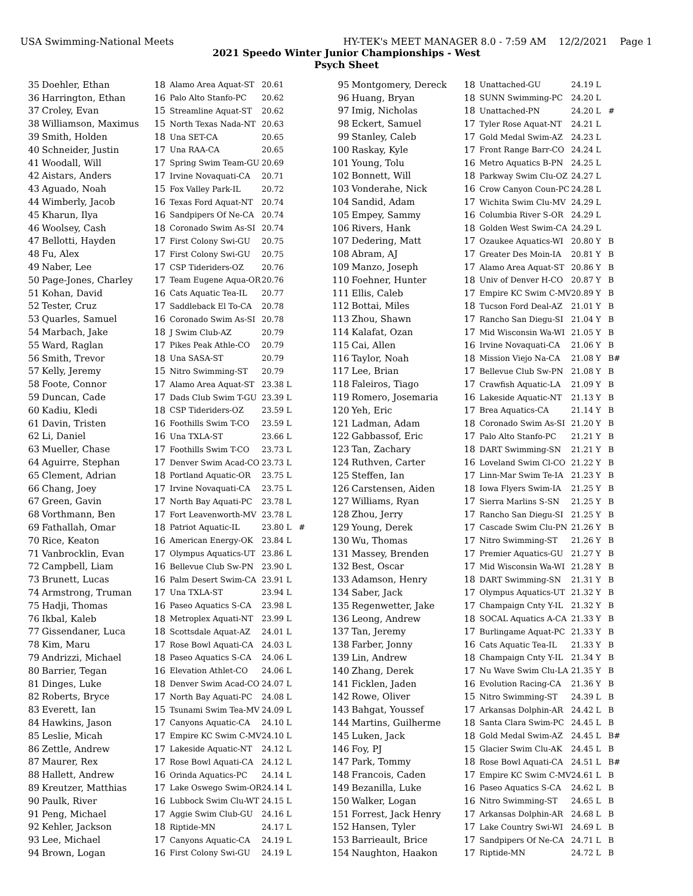USA Swimming-National Meets HY-TEK's MEET MANAGER 8.0 - 7:59 AM 12/2/2021 Page 1
2021 Speedo Winter Junior Championships - West
Psych Sheet
| 35 | Doehler, Ethan | 18 | Alamo Area Aquat-ST | 20.61 | |
| 36 | Harrington, Ethan | 16 | Palo Alto Stanfo-PC | 20.62 | |
| 37 | Croley, Evan | 15 | Streamline Aquat-ST | 20.62 | |
| 38 | Williamson, Maximus | 15 | North Texas Nada-NT | 20.63 | |
| 39 | Smith, Holden | 18 | Una SET-CA | 20.65 | |
| 40 | Schneider, Justin | 17 | Una RAA-CA | 20.65 | |
| 41 | Woodall, Will | 17 | Spring Swim Team-GU | 20.69 | |
| 42 | Aistars, Anders | 17 | Irvine Novaquati-CA | 20.71 | |
| 43 | Aguado, Noah | 15 | Fox Valley Park-IL | 20.72 | |
| 44 | Wimberly, Jacob | 16 | Texas Ford Aquat-NT | 20.74 | |
| 45 | Kharun, Ilya | 16 | Sandpipers Of Ne-CA | 20.74 | |
| 46 | Woolsey, Cash | 18 | Coronado Swim As-SI | 20.74 | |
| 47 | Bellotti, Hayden | 17 | First Colony Swi-GU | 20.75 | |
| 48 | Fu, Alex | 17 | First Colony Swi-GU | 20.75 | |
| 49 | Naber, Lee | 17 | CSP Tideriders-OZ | 20.76 | |
| 50 | Page-Jones, Charley | 17 | Team Eugene Aqua-OR | 20.76 | |
| 51 | Kohan, David | 16 | Cats Aquatic Tea-IL | 20.77 | |
| 52 | Tester, Cruz | 17 | Saddleback El To-CA | 20.78 | |
| 53 | Quarles, Samuel | 16 | Coronado Swim As-SI | 20.78 | |
| 54 | Marbach, Jake | 18 | J Swim Club-AZ | 20.79 | |
| 55 | Ward, Raglan | 17 | Pikes Peak Athle-CO | 20.79 | |
| 56 | Smith, Trevor | 18 | Una SASA-ST | 20.79 | |
| 57 | Kelly, Jeremy | 15 | Nitro Swimming-ST | 20.79 | |
| 58 | Foote, Connor | 17 | Alamo Area Aquat-ST | 23.38 L | |
| 59 | Duncan, Cade | 17 | Dads Club Swim T-GU | 23.39 L | |
| 60 | Kadiu, Kledi | 18 | CSP Tideriders-OZ | 23.59 L | |
| 61 | Davin, Tristen | 16 | Foothills Swim T-CO | 23.59 L | |
| 62 | Li, Daniel | 16 | Una TXLA-ST | 23.66 L | |
| 63 | Mueller, Chase | 17 | Foothills Swim T-CO | 23.73 L | |
| 64 | Aguirre, Stephan | 17 | Denver Swim Acad-CO | 23.73 L | |
| 65 | Clement, Adrian | 18 | Portland Aquatic-OR | 23.75 L | |
| 66 | Chang, Joey | 17 | Irvine Novaquati-CA | 23.75 L | |
| 67 | Green, Gavin | 17 | North Bay Aquati-PC | 23.78 L | |
| 68 | Vorthmann, Ben | 17 | Fort Leavenworth-MV | 23.78 L | |
| 69 | Fathallah, Omar | 18 | Patriot Aquatic-IL | 23.80 L | # |
| 70 | Rice, Keaton | 16 | American Energy-OK | 23.84 L | |
| 71 | Vanbrocklin, Evan | 17 | Olympus Aquatics-UT | 23.86 L | |
| 72 | Campbell, Liam | 16 | Bellevue Club Sw-PN | 23.90 L | |
| 73 | Brunett, Lucas | 16 | Palm Desert Swim-CA | 23.91 L | |
| 74 | Armstrong, Truman | 17 | Una TXLA-ST | 23.94 L | |
| 75 | Hadji, Thomas | 16 | Paseo Aquatics S-CA | 23.98 L | |
| 76 | Ikbal, Kaleb | 18 | Metroplex Aquati-NT | 23.99 L | |
| 77 | Gissendaner, Luca | 18 | Scottsdale Aquat-AZ | 24.01 L | |
| 78 | Kim, Maru | 17 | Rose Bowl Aquati-CA | 24.03 L | |
| 79 | Andrizzi, Michael | 18 | Paseo Aquatics S-CA | 24.06 L | |
| 80 | Barrier, Tegan | 16 | Elevation Athlet-CO | 24.06 L | |
| 81 | Dinges, Luke | 18 | Denver Swim Acad-CO | 24.07 L | |
| 82 | Roberts, Bryce | 17 | North Bay Aquati-PC | 24.08 L | |
| 83 | Everett, Ian | 15 | Tsunami Swim Tea-MV | 24.09 L | |
| 84 | Hawkins, Jason | 17 | Canyons Aquatic-CA | 24.10 L | |
| 85 | Leslie, Micah | 17 | Empire KC Swim C-MV | 24.10 L | |
| 86 | Zettle, Andrew | 17 | Lakeside Aquatic-NT | 24.12 L | |
| 87 | Maurer, Rex | 17 | Rose Bowl Aquati-CA | 24.12 L | |
| 88 | Hallett, Andrew | 16 | Orinda Aquatics-PC | 24.14 L | |
| 89 | Kreutzer, Matthias | 17 | Lake Oswego Swim-OR | 24.14 L | |
| 90 | Paulk, River | 16 | Lubbock Swim Clu-WT | 24.15 L | |
| 91 | Peng, Michael | 17 | Aggie Swim Club-GU | 24.16 L | |
| 92 | Kehler, Jackson | 18 | Riptide-MN | 24.17 L | |
| 93 | Lee, Michael | 17 | Canyons Aquatic-CA | 24.19 L | |
| 94 | Brown, Logan | 16 | First Colony Swi-GU | 24.19 L | |
| 95 | Montgomery, Dereck | 18 | Unattached-GU | 24.19 L | |
| 96 | Huang, Bryan | 18 | SUNN Swimming-PC | 24.20 L | |
| 97 | Imig, Nicholas | 18 | Unattached-PN | 24.20 L | # |
| 98 | Eckert, Samuel | 17 | Tyler Rose Aquat-NT | 24.21 L | |
| 99 | Stanley, Caleb | 17 | Gold Medal Swim-AZ | 24.23 L | |
| 100 | Raskay, Kyle | 17 | Front Range Barr-CO | 24.24 L | |
| 101 | Young, Tolu | 16 | Metro Aquatics B-PN | 24.25 L | |
| 102 | Bonnett, Will | 18 | Parkway Swim Clu-OZ | 24.27 L | |
| 103 | Vonderahe, Nick | 16 | Crow Canyon Coun-PC | 24.28 L | |
| 104 | Sandid, Adam | 17 | Wichita Swim Clu-MV | 24.29 L | |
| 105 | Empey, Sammy | 16 | Columbia River S-OR | 24.29 L | |
| 106 | Rivers, Hank | 18 | Golden West Swim-CA | 24.29 L | |
| 107 | Dedering, Matt | 17 | Ozaukee Aquatics-WI | 20.80 Y | B |
| 108 | Abram, AJ | 17 | Greater Des Moin-IA | 20.81 Y | B |
| 109 | Manzo, Joseph | 17 | Alamo Area Aquat-ST | 20.86 Y | B |
| 110 | Foehner, Hunter | 18 | Univ of Denver H-CO | 20.87 Y | B |
| 111 | Ellis, Caleb | 17 | Empire KC Swim C-MV | 20.89 Y | B |
| 112 | Bottai, Miles | 18 | Tucson Ford Deal-AZ | 21.01 Y | B |
| 113 | Zhou, Shawn | 17 | Rancho San Diegu-SI | 21.04 Y | B |
| 114 | Kalafat, Ozan | 17 | Mid Wisconsin Wa-WI | 21.05 Y | B |
| 115 | Cai, Allen | 16 | Irvine Novaquati-CA | 21.06 Y | B |
| 116 | Taylor, Noah | 18 | Mission Viejo Na-CA | 21.08 Y | B# |
| 117 | Lee, Brian | 17 | Bellevue Club Sw-PN | 21.08 Y | B |
| 118 | Faleiros, Tiago | 17 | Crawfish Aquatic-LA | 21.09 Y | B |
| 119 | Romero, Josemaria | 16 | Lakeside Aquatic-NT | 21.13 Y | B |
| 120 | Yeh, Eric | 17 | Brea Aquatics-CA | 21.14 Y | B |
| 121 | Ladman, Adam | 18 | Coronado Swim As-SI | 21.20 Y | B |
| 122 | Gabbassof, Eric | 17 | Palo Alto Stanfo-PC | 21.21 Y | B |
| 123 | Tan, Zachary | 18 | DART Swimming-SN | 21.21 Y | B |
| 124 | Ruthven, Carter | 16 | Loveland Swim Cl-CO | 21.22 Y | B |
| 125 | Steffen, Ian | 17 | Linn-Mar Swim Te-IA | 21.23 Y | B |
| 126 | Carstensen, Aiden | 18 | Iowa Flyers Swim-IA | 21.25 Y | B |
| 127 | Williams, Ryan | 17 | Sierra Marlins S-SN | 21.25 Y | B |
| 128 | Zhou, Jerry | 17 | Rancho San Diegu-SI | 21.25 Y | B |
| 129 | Young, Derek | 17 | Cascade Swim Clu-PN | 21.26 Y | B |
| 130 | Wu, Thomas | 17 | Nitro Swimming-ST | 21.26 Y | B |
| 131 | Massey, Brenden | 17 | Premier Aquatics-GU | 21.27 Y | B |
| 132 | Best, Oscar | 17 | Mid Wisconsin Wa-WI | 21.28 Y | B |
| 133 | Adamson, Henry | 18 | DART Swimming-SN | 21.31 Y | B |
| 134 | Saber, Jack | 17 | Olympus Aquatics-UT | 21.32 Y | B |
| 135 | Regenwetter, Jake | 17 | Champaign Cnty Y-IL | 21.32 Y | B |
| 136 | Leong, Andrew | 18 | SOCAL Aquatics A-CA | 21.33 Y | B |
| 137 | Tan, Jeremy | 17 | Burlingame Aquat-PC | 21.33 Y | B |
| 138 | Farber, Jonny | 16 | Cats Aquatic Tea-IL | 21.33 Y | B |
| 139 | Lin, Andrew | 18 | Champaign Cnty Y-IL | 21.34 Y | B |
| 140 | Zhang, Derek | 17 | Nu Wave Swim Clu-LA | 21.35 Y | B |
| 141 | Ficklen, Jaden | 16 | Evolution Racing-CA | 21.36 Y | B |
| 142 | Rowe, Oliver | 15 | Nitro Swimming-ST | 24.39 L | B |
| 143 | Bahgat, Youssef | 17 | Arkansas Dolphin-AR | 24.42 L | B |
| 144 | Martins, Guilherme | 18 | Santa Clara Swim-PC | 24.45 L | B |
| 145 | Luken, Jack | 18 | Gold Medal Swim-AZ | 24.45 L | B# |
| 146 | Foy, PJ | 15 | Glacier Swim Clu-AK | 24.45 L | B |
| 147 | Park, Tommy | 18 | Rose Bowl Aquati-CA | 24.51 L | B# |
| 148 | Francois, Caden | 17 | Empire KC Swim C-MV | 24.61 L | B |
| 149 | Bezanilla, Luke | 16 | Paseo Aquatics S-CA | 24.62 L | B |
| 150 | Walker, Logan | 16 | Nitro Swimming-ST | 24.65 L | B |
| 151 | Forrest, Jack Henry | 17 | Arkansas Dolphin-AR | 24.68 L | B |
| 152 | Hansen, Tyler | 17 | Lake Country Swi-WI | 24.69 L | B |
| 153 | Barrieault, Brice | 17 | Sandpipers Of Ne-CA | 24.71 L | B |
| 154 | Naughton, Haakon | 17 | Riptide-MN | 24.72 L | B |